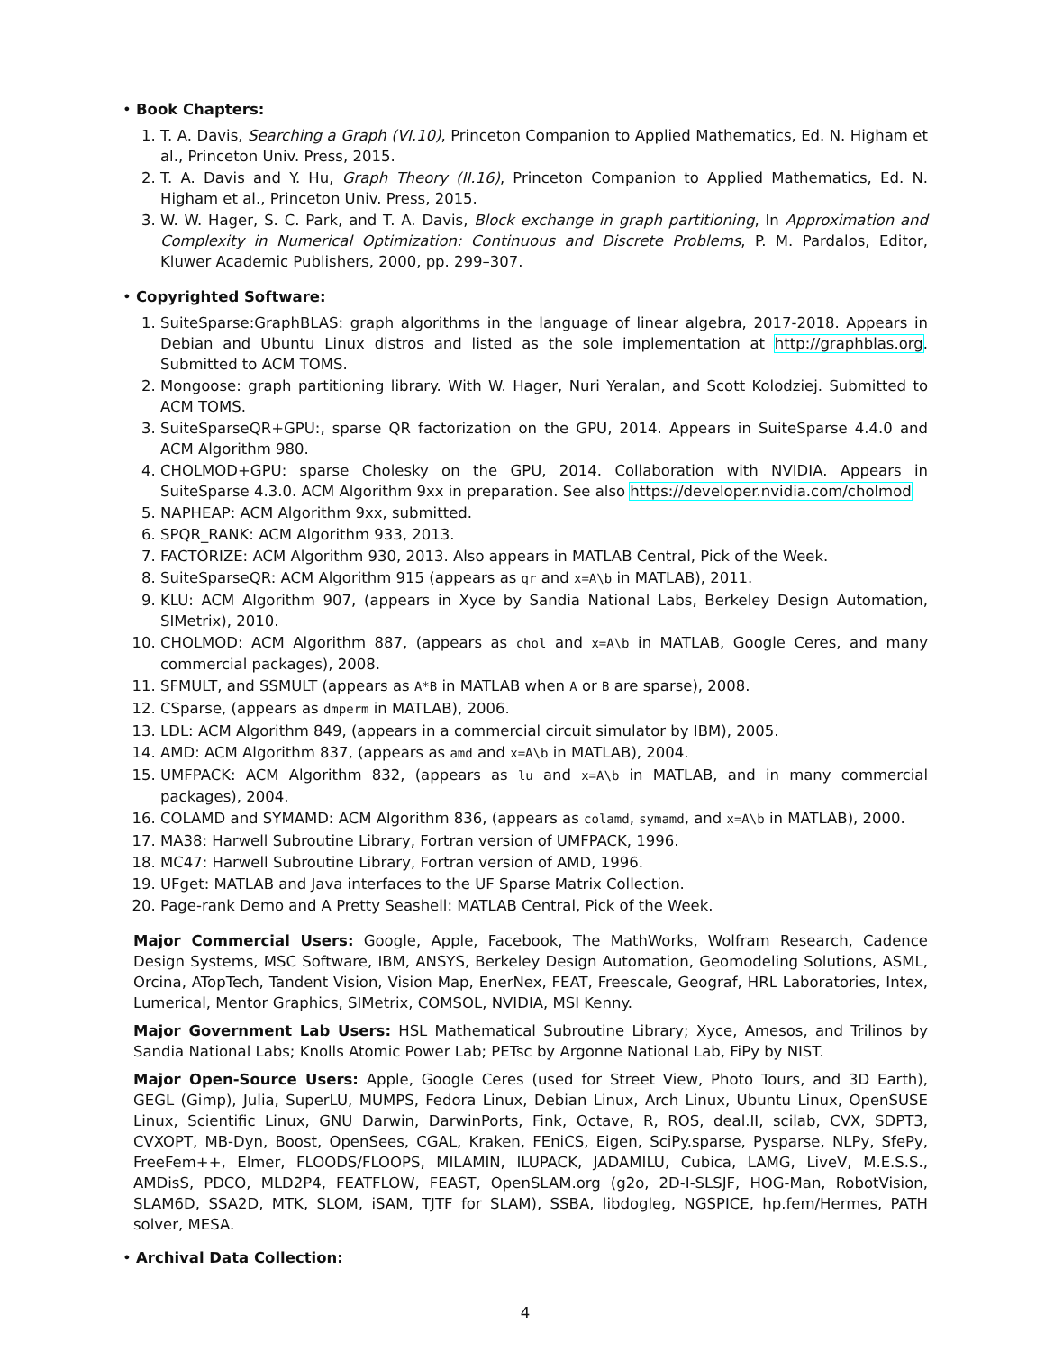• Book Chapters:
1. T. A. Davis, Searching a Graph (VI.10), Princeton Companion to Applied Mathematics, Ed. N. Higham et al., Princeton Univ. Press, 2015.
2. T. A. Davis and Y. Hu, Graph Theory (II.16), Princeton Companion to Applied Mathematics, Ed. N. Higham et al., Princeton Univ. Press, 2015.
3. W. W. Hager, S. C. Park, and T. A. Davis, Block exchange in graph partitioning, In Approximation and Complexity in Numerical Optimization: Continuous and Discrete Problems, P. M. Pardalos, Editor, Kluwer Academic Publishers, 2000, pp. 299–307.
• Copyrighted Software:
1. SuiteSparse:GraphBLAS: graph algorithms in the language of linear algebra, 2017-2018. Appears in Debian and Ubuntu Linux distros and listed as the sole implementation at http://graphblas.org. Submitted to ACM TOMS.
2. Mongoose: graph partitioning library. With W. Hager, Nuri Yeralan, and Scott Kolodziej. Submitted to ACM TOMS.
3. SuiteSparseQR+GPU:, sparse QR factorization on the GPU, 2014. Appears in SuiteSparse 4.4.0 and ACM Algorithm 980.
4. CHOLMOD+GPU: sparse Cholesky on the GPU, 2014. Collaboration with NVIDIA. Appears in SuiteSparse 4.3.0. ACM Algorithm 9xx in preparation. See also https://developer.nvidia.com/cholmod
5. NAPHEAP: ACM Algorithm 9xx, submitted.
6. SPQR_RANK: ACM Algorithm 933, 2013.
7. FACTORIZE: ACM Algorithm 930, 2013. Also appears in MATLAB Central, Pick of the Week.
8. SuiteSparseQR: ACM Algorithm 915 (appears as qr and x=A\b in MATLAB), 2011.
9. KLU: ACM Algorithm 907, (appears in Xyce by Sandia National Labs, Berkeley Design Automation, SIMetrix), 2010.
10. CHOLMOD: ACM Algorithm 887, (appears as chol and x=A\b in MATLAB, Google Ceres, and many commercial packages), 2008.
11. SFMULT, and SSMULT (appears as A*B in MATLAB when A or B are sparse), 2008.
12. CSparse, (appears as dmperm in MATLAB), 2006.
13. LDL: ACM Algorithm 849, (appears in a commercial circuit simulator by IBM), 2005.
14. AMD: ACM Algorithm 837, (appears as amd and x=A\b in MATLAB), 2004.
15. UMFPACK: ACM Algorithm 832, (appears as lu and x=A\b in MATLAB, and in many commercial packages), 2004.
16. COLAMD and SYMAMD: ACM Algorithm 836, (appears as colamd, symamd, and x=A\b in MATLAB), 2000.
17. MA38: Harwell Subroutine Library, Fortran version of UMFPACK, 1996.
18. MC47: Harwell Subroutine Library, Fortran version of AMD, 1996.
19. UFget: MATLAB and Java interfaces to the UF Sparse Matrix Collection.
20. Page-rank Demo and A Pretty Seashell: MATLAB Central, Pick of the Week.
Major Commercial Users: Google, Apple, Facebook, The MathWorks, Wolfram Research, Cadence Design Systems, MSC Software, IBM, ANSYS, Berkeley Design Automation, Geomodeling Solutions, ASML, Orcina, ATopTech, Tandent Vision, Vision Map, EnerNex, FEAT, Freescale, Geograf, HRL Laboratories, Intex, Lumerical, Mentor Graphics, SIMetrix, COMSOL, NVIDIA, MSI Kenny.
Major Government Lab Users: HSL Mathematical Subroutine Library; Xyce, Amesos, and Trilinos by Sandia National Labs; Knolls Atomic Power Lab; PETsc by Argonne National Lab, FiPy by NIST.
Major Open-Source Users: Apple, Google Ceres (used for Street View, Photo Tours, and 3D Earth), GEGL (Gimp), Julia, SuperLU, MUMPS, Fedora Linux, Debian Linux, Arch Linux, Ubuntu Linux, OpenSUSE Linux, Scientific Linux, GNU Darwin, DarwinPorts, Fink, Octave, R, ROS, deal.II, scilab, CVX, SDPT3, CVXOPT, MB-Dyn, Boost, OpenSees, CGAL, Kraken, FEniCS, Eigen, SciPy.sparse, Pysparse, NLPy, SfePy, FreeFem++, Elmer, FLOODS/FLOOPS, MILAMIN, ILUPACK, JADAMILU, Cubica, LAMG, LiveV, M.E.S.S., AMDisS, PDCO, MLD2P4, FEATFLOW, FEAST, OpenSLAM.org (g2o, 2D-I-SLSJF, HOG-Man, RobotVision, SLAM6D, SSA2D, MTK, SLOM, iSAM, TJTF for SLAM), SSBA, libdogleg, NGSPICE, hp.fem/Hermes, PATH solver, MESA.
• Archival Data Collection:
4